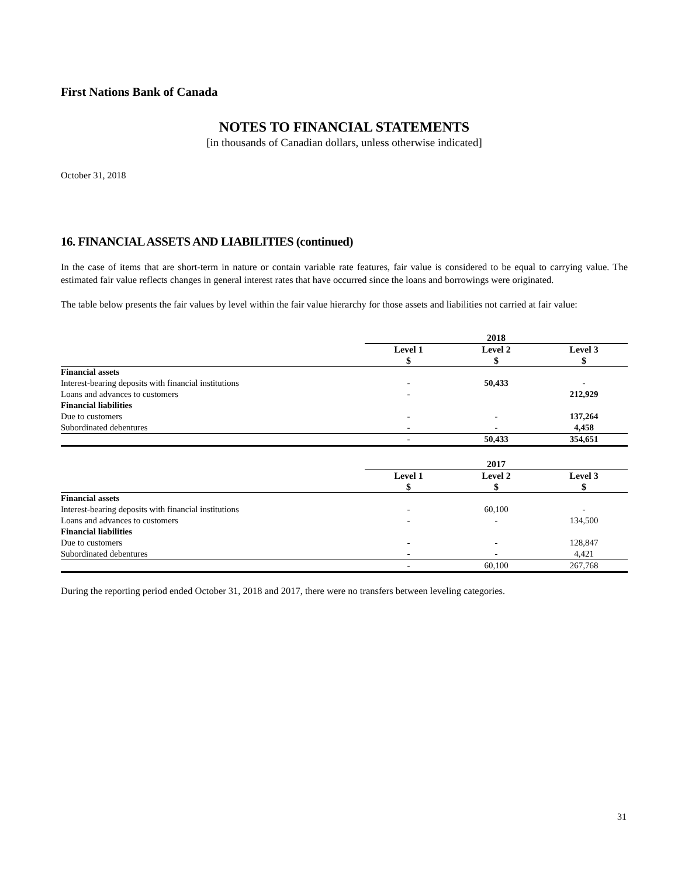First Nations Bank of Canada
NOTES TO FINANCIAL STATEMENTS
[in thousands of Canadian dollars, unless otherwise indicated]
October 31, 2018
16. FINANCIAL ASSETS AND LIABILITIES (continued)
In the case of items that are short-term in nature or contain variable rate features, fair value is considered to be equal to carrying value. The estimated fair value reflects changes in general interest rates that have occurred since the loans and borrowings were originated.
The table below presents the fair values by level within the fair value hierarchy for those assets and liabilities not carried at fair value:
| | 2018 | | |
| | Level 1 | Level 2 | Level 3 |
| | $ | $ | $ |
| Financial assets | | | |
| Interest-bearing deposits with financial institutions | - | 50,433 | - |
| Loans and advances to customers | - | | 212,929 |
| Financial liabilities | | | |
| Due to customers | - | - | 137,264 |
| Subordinated debentures | - | - | 4,458 |
| | - | 50,433 | 354,651 |
| | 2017 | | |
| | Level 1 | Level 2 | Level 3 |
| | $ | $ | $ |
| Financial assets | | | |
| Interest-bearing deposits with financial institutions | - | 60,100 | - |
| Loans and advances to customers | - | - | 134,500 |
| Financial liabilities | | | |
| Due to customers | - | - | 128,847 |
| Subordinated debentures | - | - | 4,421 |
| | - | 60,100 | 267,768 |
During the reporting period ended October 31, 2018 and 2017, there were no transfers between leveling categories.
31